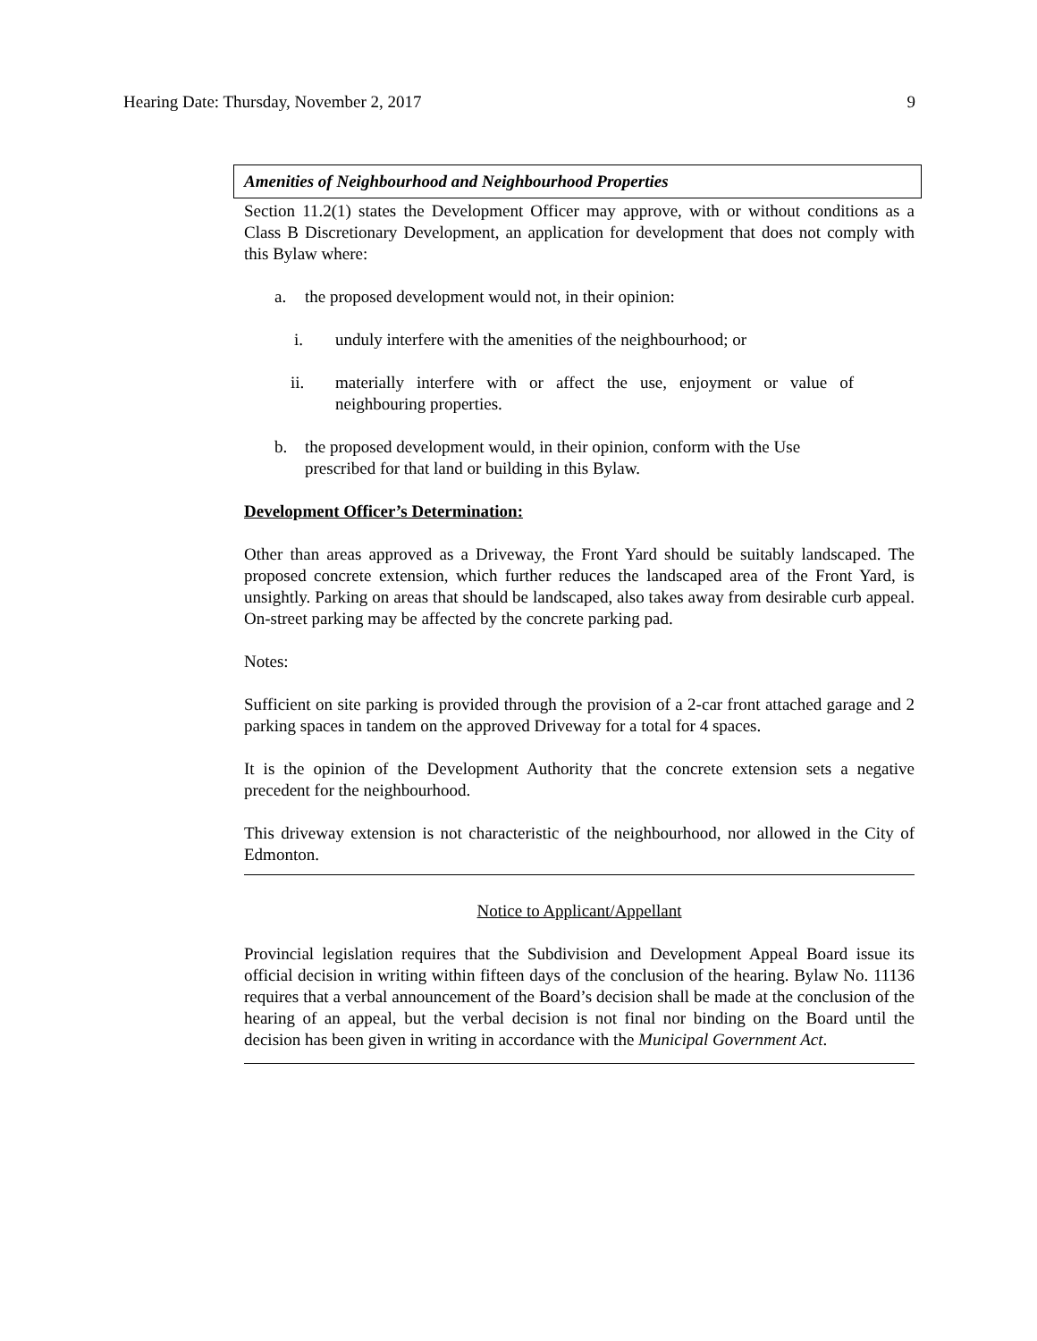Hearing Date: Thursday, November 2, 2017 9
Amenities of Neighbourhood and Neighbourhood Properties
Section 11.2(1) states the Development Officer may approve, with or without conditions as a Class B Discretionary Development, an application for development that does not comply with this Bylaw where:
a. the proposed development would not, in their opinion:
i. unduly interfere with the amenities of the neighbourhood; or
ii. materially interfere with or affect the use, enjoyment or value of neighbouring properties.
b. the proposed development would, in their opinion, conform with the Use prescribed for that land or building in this Bylaw.
Development Officer’s Determination:
Other than areas approved as a Driveway, the Front Yard should be suitably landscaped. The proposed concrete extension, which further reduces the landscaped area of the Front Yard, is unsightly. Parking on areas that should be landscaped, also takes away from desirable curb appeal. On-street parking may be affected by the concrete parking pad.
Notes:
Sufficient on site parking is provided through the provision of a 2-car front attached garage and 2 parking spaces in tandem on the approved Driveway for a total for 4 spaces.
It is the opinion of the Development Authority that the concrete extension sets a negative precedent for the neighbourhood.
This driveway extension is not characteristic of the neighbourhood, nor allowed in the City of Edmonton.
Notice to Applicant/Appellant
Provincial legislation requires that the Subdivision and Development Appeal Board issue its official decision in writing within fifteen days of the conclusion of the hearing. Bylaw No. 11136 requires that a verbal announcement of the Board’s decision shall be made at the conclusion of the hearing of an appeal, but the verbal decision is not final nor binding on the Board until the decision has been given in writing in accordance with the Municipal Government Act.